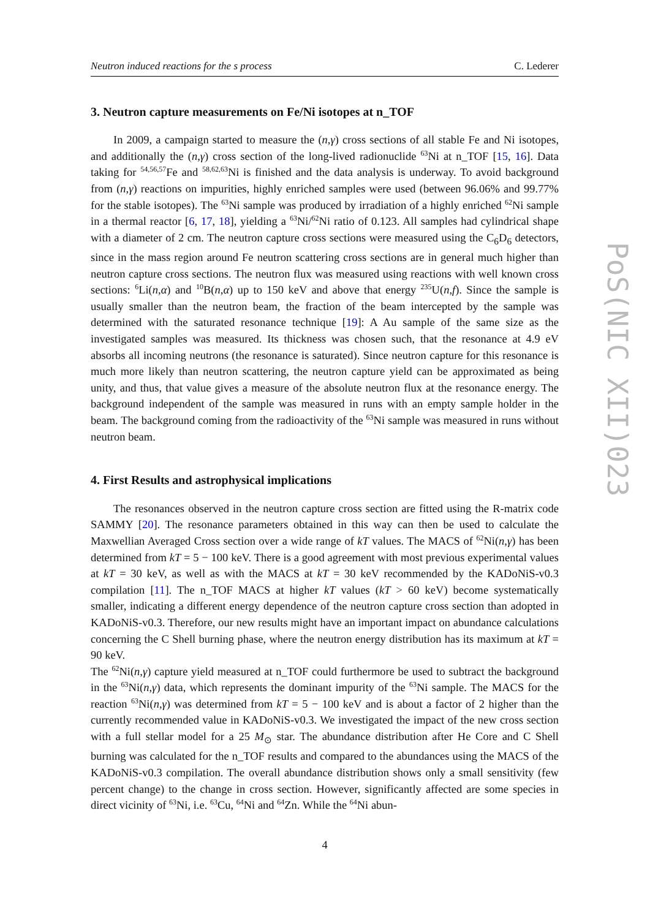PoS(NIC XII)023
Neutron induced reactions for the s process C. Lederer
3. Neutron capture measurements on Fe/Ni isotopes at n_TOF
In 2009, a campaign started to measure the (n,γ) cross sections of all stable Fe and Ni isotopes, and additionally the (n,γ) cross section of the long-lived radionuclide <sup>63</sup>Ni at n_TOF [15, 16]. Data taking for <sup>54,56,57</sup>Fe and <sup>58,62,63</sup>Ni is finished and the data analysis is underway. To avoid background from (n,γ) reactions on impurities, highly enriched samples were used (between 96.06% and 99.77% for the stable isotopes). The <sup>63</sup>Ni sample was produced by irradiation of a highly enriched <sup>62</sup>Ni sample in a thermal reactor [6, 17, 18], yielding a <sup>63</sup>Ni/<sup>62</sup>Ni ratio of 0.123. All samples had cylindrical shape with a diameter of 2 cm. The neutron capture cross sections were measured using the C<sub>6</sub>D<sub>6</sub> detectors, since in the mass region around Fe neutron scattering cross sections are in general much higher than neutron capture cross sections. The neutron flux was measured using reactions with well known cross sections: <sup>6</sup>Li(n,α) and <sup>10</sup>B(n,α) up to 150 keV and above that energy <sup>235</sup>U(n,f). Since the sample is usually smaller than the neutron beam, the fraction of the beam intercepted by the sample was determined with the saturated resonance technique [19]: A Au sample of the same size as the investigated samples was measured. Its thickness was chosen such, that the resonance at 4.9 eV absorbs all incoming neutrons (the resonance is saturated). Since neutron capture for this resonance is much more likely than neutron scattering, the neutron capture yield can be approximated as being unity, and thus, that value gives a measure of the absolute neutron flux at the resonance energy. The background independent of the sample was measured in runs with an empty sample holder in the beam. The background coming from the radioactivity of the <sup>63</sup>Ni sample was measured in runs without neutron beam.
4. First Results and astrophysical implications
The resonances observed in the neutron capture cross section are fitted using the R-matrix code SAMMY [20]. The resonance parameters obtained in this way can then be used to calculate the Maxwellian Averaged Cross section over a wide range of kT values. The MACS of <sup>62</sup>Ni(n,γ) has been determined from kT = 5 − 100 keV. There is a good agreement with most previous experimental values at kT = 30 keV, as well as with the MACS at kT = 30 keV recommended by the KADoNiS-v0.3 compilation [11]. The n_TOF MACS at higher kT values (kT > 60 keV) become systematically smaller, indicating a different energy dependence of the neutron capture cross section than adopted in KADoNiS-v0.3. Therefore, our new results might have an important impact on abundance calculations concerning the C Shell burning phase, where the neutron energy distribution has its maximum at kT = 90 keV.
The <sup>62</sup>Ni(n,γ) capture yield measured at n_TOF could furthermore be used to subtract the background in the <sup>63</sup>Ni(n,γ) data, which represents the dominant impurity of the <sup>63</sup>Ni sample. The MACS for the reaction <sup>63</sup>Ni(n,γ) was determined from kT = 5 − 100 keV and is about a factor of 2 higher than the currently recommended value in KADoNiS-v0.3. We investigated the impact of the new cross section with a full stellar model for a 25 M<sub>⊙</sub> star. The abundance distribution after He Core and C Shell burning was calculated for the n_TOF results and compared to the abundances using the MACS of the KADoNiS-v0.3 compilation. The overall abundance distribution shows only a small sensitivity (few percent change) to the change in cross section. However, significantly affected are some species in direct vicinity of <sup>63</sup>Ni, i.e. <sup>63</sup>Cu, <sup>64</sup>Ni and <sup>64</sup>Zn. While the <sup>64</sup>Ni abun-
4